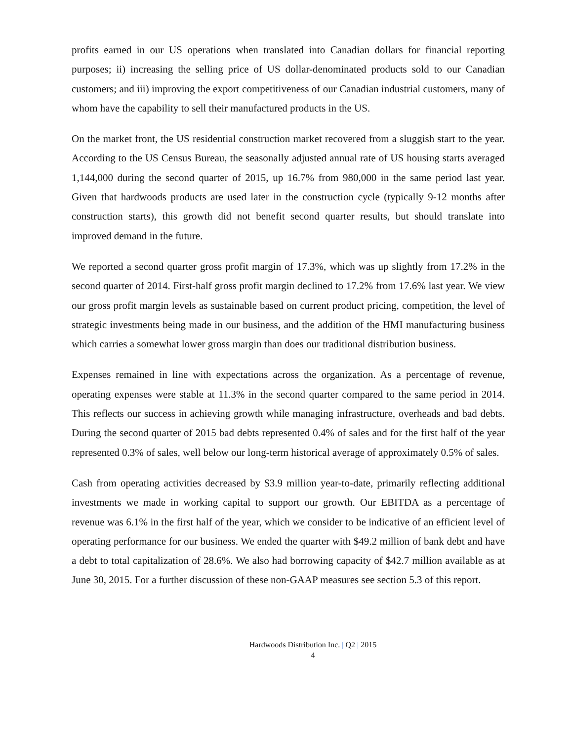profits earned in our US operations when translated into Canadian dollars for financial reporting purposes; ii) increasing the selling price of US dollar-denominated products sold to our Canadian customers; and iii) improving the export competitiveness of our Canadian industrial customers, many of whom have the capability to sell their manufactured products in the US.
On the market front, the US residential construction market recovered from a sluggish start to the year. According to the US Census Bureau, the seasonally adjusted annual rate of US housing starts averaged 1,144,000 during the second quarter of 2015, up 16.7% from 980,000 in the same period last year. Given that hardwoods products are used later in the construction cycle (typically 9-12 months after construction starts), this growth did not benefit second quarter results, but should translate into improved demand in the future.
We reported a second quarter gross profit margin of 17.3%, which was up slightly from 17.2% in the second quarter of 2014. First-half gross profit margin declined to 17.2% from 17.6% last year. We view our gross profit margin levels as sustainable based on current product pricing, competition, the level of strategic investments being made in our business, and the addition of the HMI manufacturing business which carries a somewhat lower gross margin than does our traditional distribution business.
Expenses remained in line with expectations across the organization. As a percentage of revenue, operating expenses were stable at 11.3% in the second quarter compared to the same period in 2014. This reflects our success in achieving growth while managing infrastructure, overheads and bad debts. During the second quarter of 2015 bad debts represented 0.4% of sales and for the first half of the year represented 0.3% of sales, well below our long-term historical average of approximately 0.5% of sales.
Cash from operating activities decreased by $3.9 million year-to-date, primarily reflecting additional investments we made in working capital to support our growth. Our EBITDA as a percentage of revenue was 6.1% in the first half of the year, which we consider to be indicative of an efficient level of operating performance for our business. We ended the quarter with $49.2 million of bank debt and have a debt to total capitalization of 28.6%. We also had borrowing capacity of $42.7 million available as at June 30, 2015. For a further discussion of these non-GAAP measures see section 5.3 of this report.
Hardwoods Distribution Inc. | Q2 | 2015
4